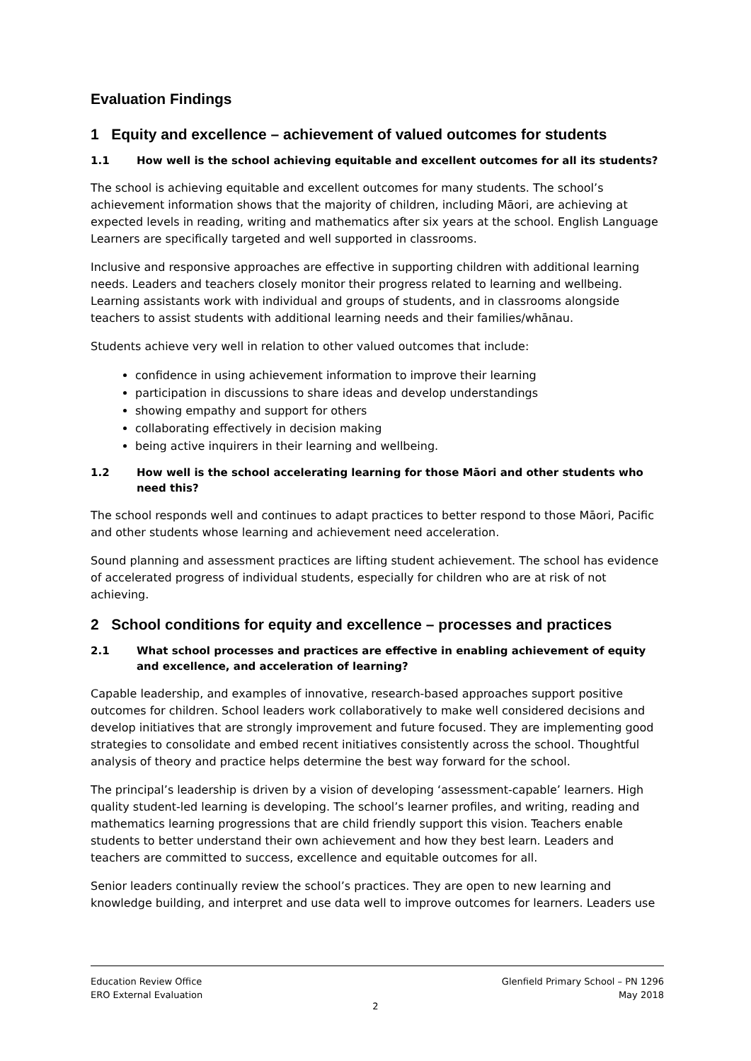Evaluation Findings
1 Equity and excellence – achievement of valued outcomes for students
1.1 How well is the school achieving equitable and excellent outcomes for all its students?
The school is achieving equitable and excellent outcomes for many students. The school’s achievement information shows that the majority of children, including Māori, are achieving at expected levels in reading, writing and mathematics after six years at the school. English Language Learners are specifically targeted and well supported in classrooms.
Inclusive and responsive approaches are effective in supporting children with additional learning needs. Leaders and teachers closely monitor their progress related to learning and wellbeing. Learning assistants work with individual and groups of students, and in classrooms alongside teachers to assist students with additional learning needs and their families/whānau.
Students achieve very well in relation to other valued outcomes that include:
confidence in using achievement information to improve their learning
participation in discussions to share ideas and develop understandings
showing empathy and support for others
collaborating effectively in decision making
being active inquirers in their learning and wellbeing.
1.2 How well is the school accelerating learning for those Māori and other students who need this?
The school responds well and continues to adapt practices to better respond to those Māori, Pacific and other students whose learning and achievement need acceleration.
Sound planning and assessment practices are lifting student achievement. The school has evidence of accelerated progress of individual students, especially for children who are at risk of not achieving.
2 School conditions for equity and excellence – processes and practices
2.1 What school processes and practices are effective in enabling achievement of equity and excellence, and acceleration of learning?
Capable leadership, and examples of innovative, research-based approaches support positive outcomes for children. School leaders work collaboratively to make well considered decisions and develop initiatives that are strongly improvement and future focused. They are implementing good strategies to consolidate and embed recent initiatives consistently across the school. Thoughtful analysis of theory and practice helps determine the best way forward for the school.
The principal’s leadership is driven by a vision of developing ‘assessment-capable’ learners. High quality student-led learning is developing. The school’s learner profiles, and writing, reading and mathematics learning progressions that are child friendly support this vision. Teachers enable students to better understand their own achievement and how they best learn. Leaders and teachers are committed to success, excellence and equitable outcomes for all.
Senior leaders continually review the school’s practices. They are open to new learning and knowledge building, and interpret and use data well to improve outcomes for learners. Leaders use
Education Review Office
ERO External Evaluation
Glenfield Primary School – PN 1296
May 2018
2